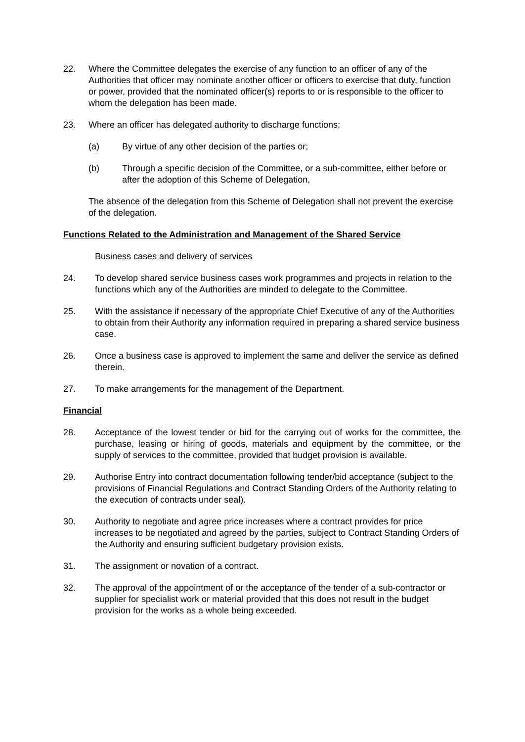22. Where the Committee delegates the exercise of any function to an officer of any of the Authorities that officer may nominate another officer or officers to exercise that duty, function or power, provided that the nominated officer(s) reports to or is responsible to the officer to whom the delegation has been made.
23. Where an officer has delegated authority to discharge functions;
(a) By virtue of any other decision of the parties or;
(b) Through a specific decision of the Committee, or a sub-committee, either before or after the adoption of this Scheme of Delegation,
The absence of the delegation from this Scheme of Delegation shall not prevent the exercise of the delegation.
Functions Related to the Administration and Management of the Shared Service
Business cases and delivery of services
24. To develop shared service business cases work programmes and projects in relation to the functions which any of the Authorities are minded to delegate to the Committee.
25. With the assistance if necessary of the appropriate Chief Executive of any of the Authorities to obtain from their Authority any information required in preparing a shared service business case.
26. Once a business case is approved to implement the same and deliver the service as defined therein.
27. To make arrangements for the management of the Department.
Financial
28. Acceptance of the lowest tender or bid for the carrying out of works for the committee, the purchase, leasing or hiring of goods, materials and equipment by the committee, or the supply of services to the committee, provided that budget provision is available.
29. Authorise Entry into contract documentation following tender/bid acceptance (subject to the provisions of Financial Regulations and Contract Standing Orders of the Authority relating to the execution of contracts under seal).
30. Authority to negotiate and agree price increases where a contract provides for price increases to be negotiated and agreed by the parties, subject to Contract Standing Orders of the Authority and ensuring sufficient budgetary provision exists.
31. The assignment or novation of a contract.
32. The approval of the appointment of or the acceptance of the tender of a sub-contractor or supplier for specialist work or material provided that this does not result in the budget provision for the works as a whole being exceeded.